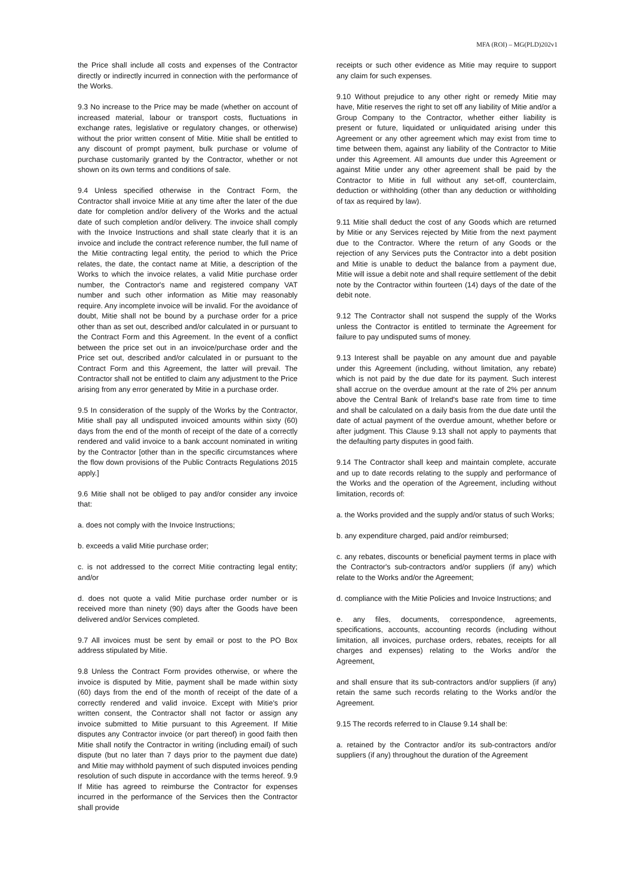MFA (ROI) – MG(PLD)202v1
the Price shall include all costs and expenses of the Contractor directly or indirectly incurred in connection with the performance of the Works.
9.3 No increase to the Price may be made (whether on account of increased material, labour or transport costs, fluctuations in exchange rates, legislative or regulatory changes, or otherwise) without the prior written consent of Mitie. Mitie shall be entitled to any discount of prompt payment, bulk purchase or volume of purchase customarily granted by the Contractor, whether or not shown on its own terms and conditions of sale.
9.4 Unless specified otherwise in the Contract Form, the Contractor shall invoice Mitie at any time after the later of the due date for completion and/or delivery of the Works and the actual date of such completion and/or delivery. The invoice shall comply with the Invoice Instructions and shall state clearly that it is an invoice and include the contract reference number, the full name of the Mitie contracting legal entity, the period to which the Price relates, the date, the contact name at Mitie, a description of the Works to which the invoice relates, a valid Mitie purchase order number, the Contractor's name and registered company VAT number and such other information as Mitie may reasonably require. Any incomplete invoice will be invalid. For the avoidance of doubt, Mitie shall not be bound by a purchase order for a price other than as set out, described and/or calculated in or pursuant to the Contract Form and this Agreement. In the event of a conflict between the price set out in an invoice/purchase order and the Price set out, described and/or calculated in or pursuant to the Contract Form and this Agreement, the latter will prevail. The Contractor shall not be entitled to claim any adjustment to the Price arising from any error generated by Mitie in a purchase order.
9.5 In consideration of the supply of the Works by the Contractor, Mitie shall pay all undisputed invoiced amounts within sixty (60) days from the end of the month of receipt of the date of a correctly rendered and valid invoice to a bank account nominated in writing by the Contractor [other than in the specific circumstances where the flow down provisions of the Public Contracts Regulations 2015 apply.]
9.6 Mitie shall not be obliged to pay and/or consider any invoice that:
a. does not comply with the Invoice Instructions;
b. exceeds a valid Mitie purchase order;
c. is not addressed to the correct Mitie contracting legal entity; and/or
d. does not quote a valid Mitie purchase order number or is received more than ninety (90) days after the Goods have been delivered and/or Services completed.
9.7 All invoices must be sent by email or post to the PO Box address stipulated by Mitie.
9.8 Unless the Contract Form provides otherwise, or where the invoice is disputed by Mitie, payment shall be made within sixty (60) days from the end of the month of receipt of the date of a correctly rendered and valid invoice. Except with Mitie's prior written consent, the Contractor shall not factor or assign any invoice submitted to Mitie pursuant to this Agreement. If Mitie disputes any Contractor invoice (or part thereof) in good faith then Mitie shall notify the Contractor in writing (including email) of such dispute (but no later than 7 days prior to the payment due date) and Mitie may withhold payment of such disputed invoices pending resolution of such dispute in accordance with the terms hereof. 9.9 If Mitie has agreed to reimburse the Contractor for expenses incurred in the performance of the Services then the Contractor shall provide
receipts or such other evidence as Mitie may require to support any claim for such expenses.
9.10 Without prejudice to any other right or remedy Mitie may have, Mitie reserves the right to set off any liability of Mitie and/or a Group Company to the Contractor, whether either liability is present or future, liquidated or unliquidated arising under this Agreement or any other agreement which may exist from time to time between them, against any liability of the Contractor to Mitie under this Agreement. All amounts due under this Agreement or against Mitie under any other agreement shall be paid by the Contractor to Mitie in full without any set-off, counterclaim, deduction or withholding (other than any deduction or withholding of tax as required by law).
9.11 Mitie shall deduct the cost of any Goods which are returned by Mitie or any Services rejected by Mitie from the next payment due to the Contractor. Where the return of any Goods or the rejection of any Services puts the Contractor into a debt position and Mitie is unable to deduct the balance from a payment due, Mitie will issue a debit note and shall require settlement of the debit note by the Contractor within fourteen (14) days of the date of the debit note.
9.12 The Contractor shall not suspend the supply of the Works unless the Contractor is entitled to terminate the Agreement for failure to pay undisputed sums of money.
9.13 Interest shall be payable on any amount due and payable under this Agreement (including, without limitation, any rebate) which is not paid by the due date for its payment. Such interest shall accrue on the overdue amount at the rate of 2% per annum above the Central Bank of Ireland's base rate from time to time and shall be calculated on a daily basis from the due date until the date of actual payment of the overdue amount, whether before or after judgment. This Clause 9.13 shall not apply to payments that the defaulting party disputes in good faith.
9.14 The Contractor shall keep and maintain complete, accurate and up to date records relating to the supply and performance of the Works and the operation of the Agreement, including without limitation, records of:
a. the Works provided and the supply and/or status of such Works;
b. any expenditure charged, paid and/or reimbursed;
c. any rebates, discounts or beneficial payment terms in place with the Contractor's sub-contractors and/or suppliers (if any) which relate to the Works and/or the Agreement;
d. compliance with the Mitie Policies and Invoice Instructions; and
e. any files, documents, correspondence, agreements, specifications, accounts, accounting records (including without limitation, all invoices, purchase orders, rebates, receipts for all charges and expenses) relating to the Works and/or the Agreement,
and shall ensure that its sub-contractors and/or suppliers (if any) retain the same such records relating to the Works and/or the Agreement.
9.15 The records referred to in Clause 9.14 shall be:
a. retained by the Contractor and/or its sub-contractors and/or suppliers (if any) throughout the duration of the Agreement